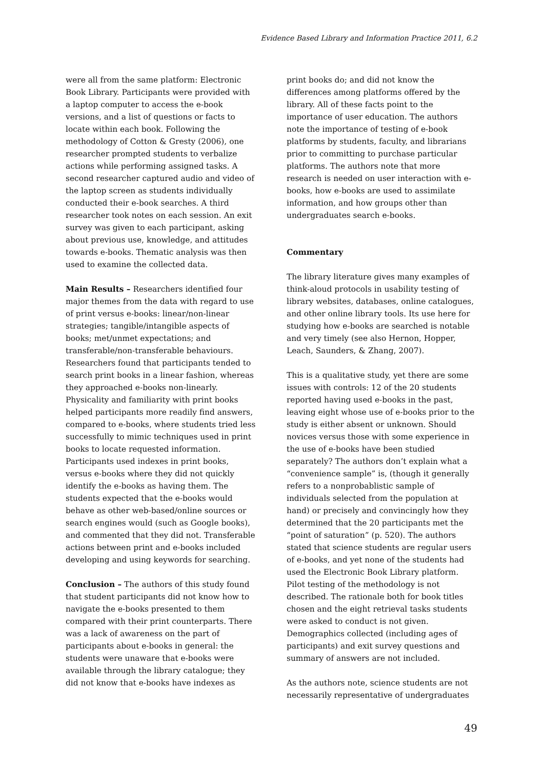Evidence Based Library and Information Practice 2011, 6.2
were all from the same platform: Electronic Book Library. Participants were provided with a laptop computer to access the e-book versions, and a list of questions or facts to locate within each book. Following the methodology of Cotton & Gresty (2006), one researcher prompted students to verbalize actions while performing assigned tasks. A second researcher captured audio and video of the laptop screen as students individually conducted their e-book searches. A third researcher took notes on each session. An exit survey was given to each participant, asking about previous use, knowledge, and attitudes towards e-books. Thematic analysis was then used to examine the collected data.
Main Results – Researchers identified four major themes from the data with regard to use of print versus e-books: linear/non-linear strategies; tangible/intangible aspects of books; met/unmet expectations; and transferable/non-transferable behaviours. Researchers found that participants tended to search print books in a linear fashion, whereas they approached e-books non-linearly. Physicality and familiarity with print books helped participants more readily find answers, compared to e-books, where students tried less successfully to mimic techniques used in print books to locate requested information. Participants used indexes in print books, versus e-books where they did not quickly identify the e-books as having them. The students expected that the e-books would behave as other web-based/online sources or search engines would (such as Google books), and commented that they did not. Transferable actions between print and e-books included developing and using keywords for searching.
Conclusion – The authors of this study found that student participants did not know how to navigate the e-books presented to them compared with their print counterparts. There was a lack of awareness on the part of participants about e-books in general: the students were unaware that e-books were available through the library catalogue; they did not know that e-books have indexes as
print books do; and did not know the differences among platforms offered by the library. All of these facts point to the importance of user education. The authors note the importance of testing of e-book platforms by students, faculty, and librarians prior to committing to purchase particular platforms. The authors note that more research is needed on user interaction with e-books, how e-books are used to assimilate information, and how groups other than undergraduates search e-books.
Commentary
The library literature gives many examples of think-aloud protocols in usability testing of library websites, databases, online catalogues, and other online library tools. Its use here for studying how e-books are searched is notable and very timely (see also Hernon, Hopper, Leach, Saunders, & Zhang, 2007).
This is a qualitative study, yet there are some issues with controls: 12 of the 20 students reported having used e-books in the past, leaving eight whose use of e-books prior to the study is either absent or unknown. Should novices versus those with some experience in the use of e-books have been studied separately? The authors don’t explain what a “convenience sample” is, (though it generally refers to a nonprobablistic sample of individuals selected from the population at hand) or precisely and convincingly how they determined that the 20 participants met the “point of saturation” (p. 520). The authors stated that science students are regular users of e-books, and yet none of the students had used the Electronic Book Library platform. Pilot testing of the methodology is not described. The rationale both for book titles chosen and the eight retrieval tasks students were asked to conduct is not given. Demographics collected (including ages of participants) and exit survey questions and summary of answers are not included.
As the authors note, science students are not necessarily representative of undergraduates
49